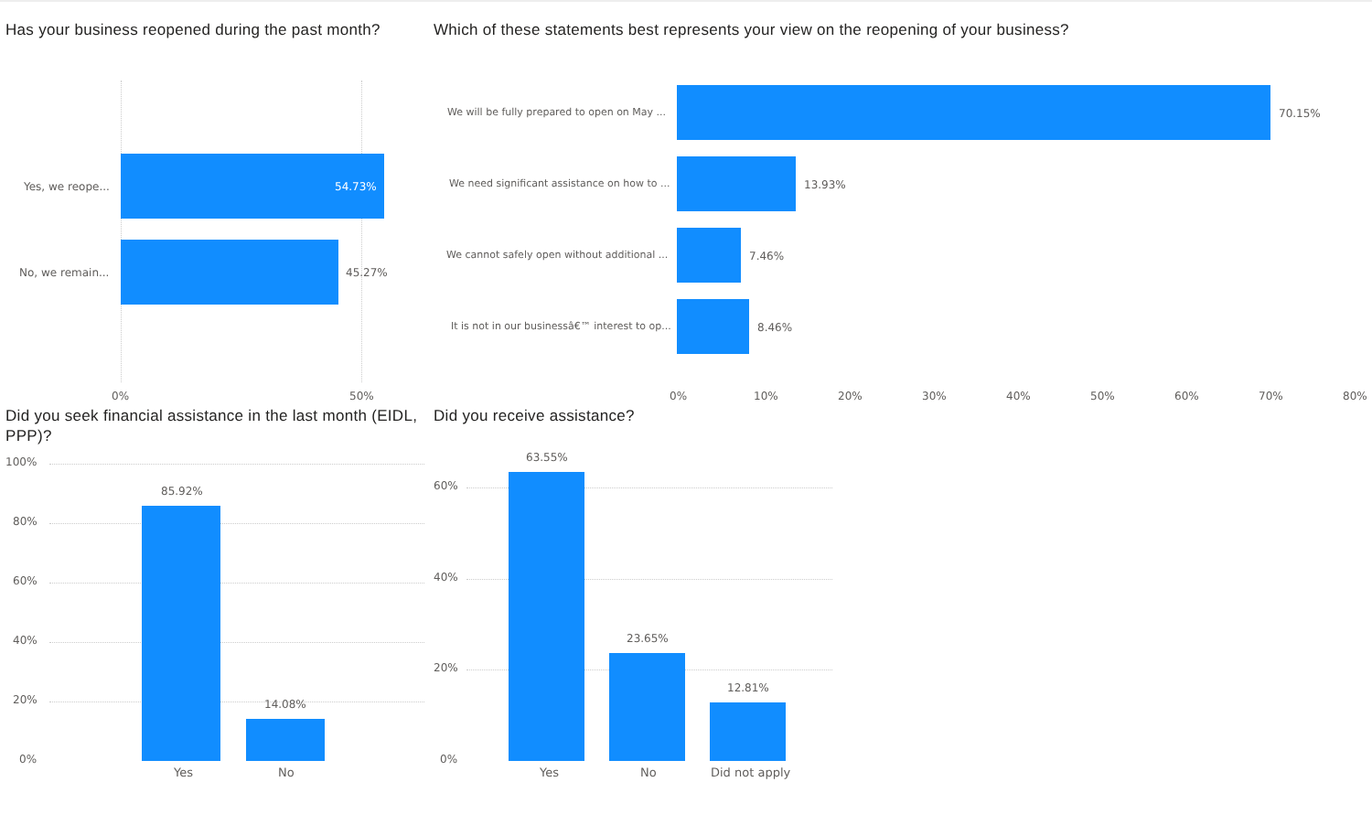Has your business reopened during the past month?
Yes, we reope... 54.73%
No, we remain... 45.27%
0% 50%
Which of these statements best represents your view on the reopening of your business?
We will be fully prepared to open on May ... 70.15%
We need significant assistance on how to ... 13.93%
We cannot safely open without additional ... 7.46%
It is not in our businessâ€™ interest to op... 8.46%
0% 10% 20% 30% 40% 50% 60% 70% 80%
Did you seek financial assistance in the last month (EIDL, PPP)?
100%
80%
60%
40%
20%
0%
85.92%
14.08%
Yes No
Did you receive assistance?
60%
40%
20%
0%
63.55%
23.65%
12.81%
Yes No Did not apply